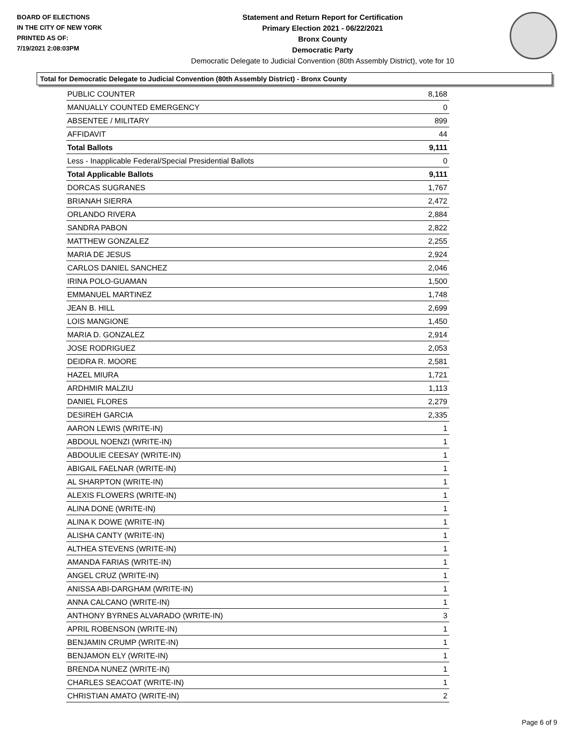BOARD OF ELECTIONS
IN THE CITY OF NEW YORK
PRINTED AS OF:
7/19/2021 2:08:03PM
Statement and Return Report for Certification
Primary Election 2021 - 06/22/2021
Bronx County
Democratic Party
Democratic Delegate to Judicial Convention (80th Assembly District), vote for 10
Total for Democratic Delegate to Judicial Convention (80th Assembly District) - Bronx County
| PUBLIC COUNTER | 8,168 |
| MANUALLY COUNTED EMERGENCY | 0 |
| ABSENTEE / MILITARY | 899 |
| AFFIDAVIT | 44 |
| Total Ballots | 9,111 |
| Less - Inapplicable Federal/Special Presidential Ballots | 0 |
| Total Applicable Ballots | 9,111 |
| DORCAS SUGRANES | 1,767 |
| BRIANAH SIERRA | 2,472 |
| ORLANDO RIVERA | 2,884 |
| SANDRA PABON | 2,822 |
| MATTHEW GONZALEZ | 2,255 |
| MARIA DE JESUS | 2,924 |
| CARLOS DANIEL SANCHEZ | 2,046 |
| IRINA POLO-GUAMAN | 1,500 |
| EMMANUEL MARTINEZ | 1,748 |
| JEAN B. HILL | 2,699 |
| LOIS MANGIONE | 1,450 |
| MARIA D. GONZALEZ | 2,914 |
| JOSE RODRIGUEZ | 2,053 |
| DEIDRA R. MOORE | 2,581 |
| HAZEL MIURA | 1,721 |
| ARDHMIR MALZIU | 1,113 |
| DANIEL FLORES | 2,279 |
| DESIREH GARCIA | 2,335 |
| AARON LEWIS (WRITE-IN) | 1 |
| ABDOUL NOENZI (WRITE-IN) | 1 |
| ABDOULIE CEESAY (WRITE-IN) | 1 |
| ABIGAIL FAELNAR (WRITE-IN) | 1 |
| AL SHARPTON (WRITE-IN) | 1 |
| ALEXIS FLOWERS (WRITE-IN) | 1 |
| ALINA DONE (WRITE-IN) | 1 |
| ALINA K DOWE (WRITE-IN) | 1 |
| ALISHA CANTY (WRITE-IN) | 1 |
| ALTHEA STEVENS (WRITE-IN) | 1 |
| AMANDA FARIAS (WRITE-IN) | 1 |
| ANGEL CRUZ (WRITE-IN) | 1 |
| ANISSA ABI-DARGHAM (WRITE-IN) | 1 |
| ANNA CALCANO (WRITE-IN) | 1 |
| ANTHONY BYRNES ALVARADO (WRITE-IN) | 3 |
| APRIL ROBENSON (WRITE-IN) | 1 |
| BENJAMIN CRUMP (WRITE-IN) | 1 |
| BENJAMON ELY (WRITE-IN) | 1 |
| BRENDA NUNEZ (WRITE-IN) | 1 |
| CHARLES SEACOAT (WRITE-IN) | 1 |
| CHRISTIAN AMATO (WRITE-IN) | 2 |
Page 6 of 9